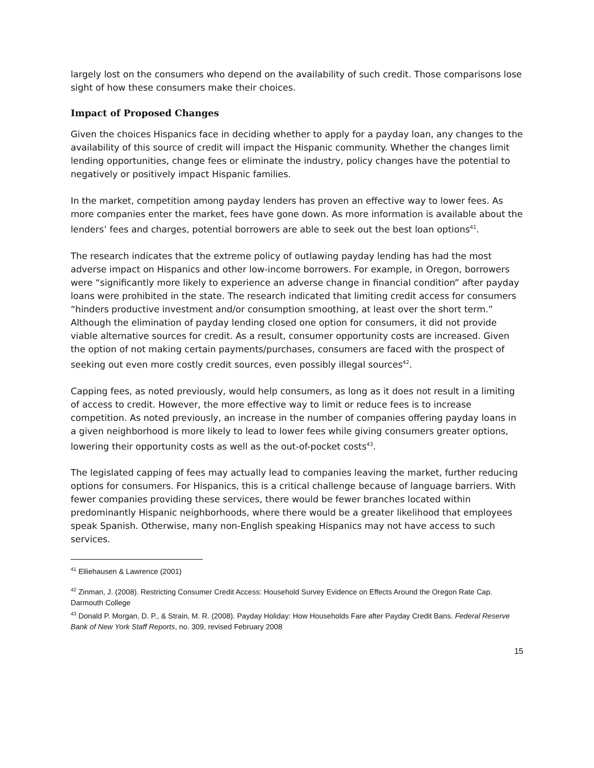largely lost on the consumers who depend on the availability of such credit. Those comparisons lose sight of how these consumers make their choices.
Impact of Proposed Changes
Given the choices Hispanics face in deciding whether to apply for a payday loan, any changes to the availability of this source of credit will impact the Hispanic community. Whether the changes limit lending opportunities, change fees or eliminate the industry, policy changes have the potential to negatively or positively impact Hispanic families.
In the market, competition among payday lenders has proven an effective way to lower fees. As more companies enter the market, fees have gone down. As more information is available about the lenders’ fees and charges, potential borrowers are able to seek out the best loan options<sup>41</sup>.
The research indicates that the extreme policy of outlawing payday lending has had the most adverse impact on Hispanics and other low-income borrowers. For example, in Oregon, borrowers were “significantly more likely to experience an adverse change in financial condition” after payday loans were prohibited in the state. The research indicated that limiting credit access for consumers “hinders productive investment and/or consumption smoothing, at least over the short term.” Although the elimination of payday lending closed one option for consumers, it did not provide viable alternative sources for credit. As a result, consumer opportunity costs are increased. Given the option of not making certain payments/purchases, consumers are faced with the prospect of seeking out even more costly credit sources, even possibly illegal sources<sup>42</sup>.
Capping fees, as noted previously, would help consumers, as long as it does not result in a limiting of access to credit. However, the more effective way to limit or reduce fees is to increase competition. As noted previously, an increase in the number of companies offering payday loans in a given neighborhood is more likely to lead to lower fees while giving consumers greater options, lowering their opportunity costs as well as the out-of-pocket costs<sup>43</sup>.
The legislated capping of fees may actually lead to companies leaving the market, further reducing options for consumers. For Hispanics, this is a critical challenge because of language barriers. With fewer companies providing these services, there would be fewer branches located within predominantly Hispanic neighborhoods, where there would be a greater likelihood that employees speak Spanish. Otherwise, many non-English speaking Hispanics may not have access to such services.
<sup>41</sup> Elliehausen & Lawrence (2001)
<sup>42</sup> Zinman, J. (2008). Restricting Consumer Credit Access: Household Survey Evidence on Effects Around the Oregon Rate Cap. Darmouth College
<sup>43</sup> Donald P. Morgan, D. P., & Strain, M. R. (2008). Payday Holiday: How Households Fare after Payday Credit Bans. Federal Reserve Bank of New York Staff Reports, no. 309, revised February 2008
15